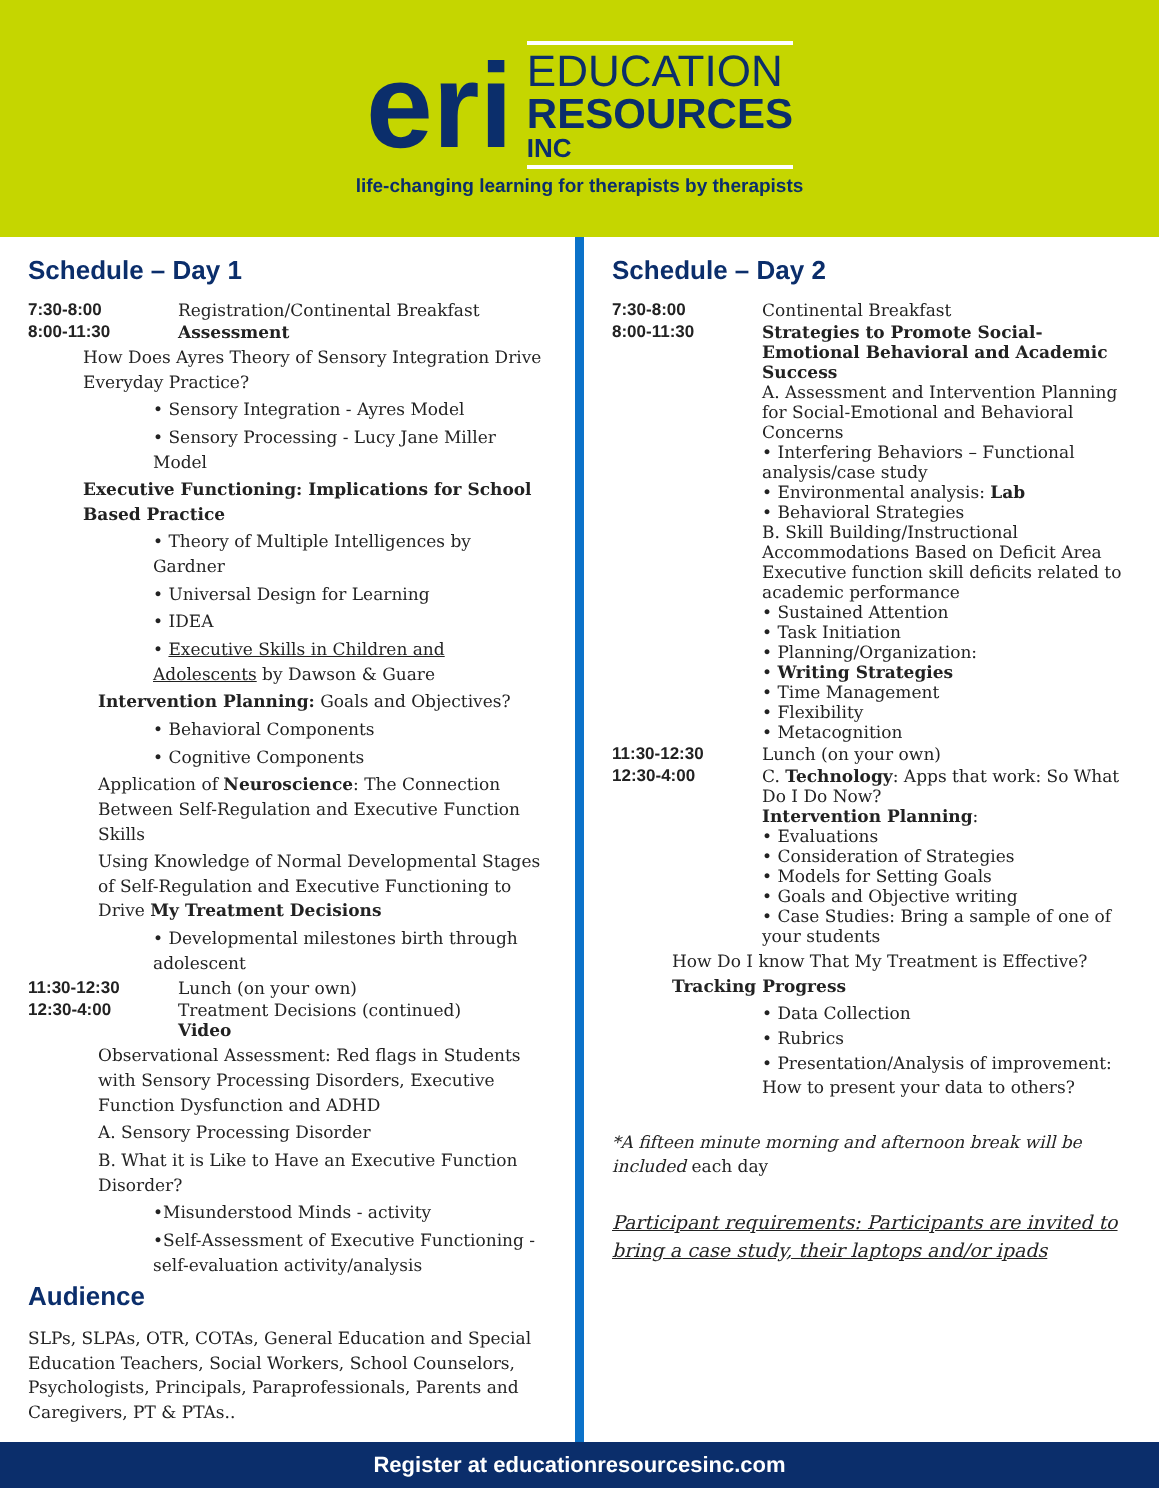eri
EDUCATION
RESOURCES
INC
life-changing learning for therapists by therapists
Schedule – Day 1
7:30-8:00 Registration/Continental Breakfast
8:00-11:30 Assessment
How Does Ayres Theory of Sensory Integration Drive Everyday Practice?
• Sensory Integration - Ayres Model
• Sensory Processing - Lucy Jane Miller Model
Executive Functioning: Implications for School Based Practice
• Theory of Multiple Intelligences by Gardner
• Universal Design for Learning
• IDEA
• Executive Skills in Children and Adolescents by Dawson & Guare
Intervention Planning: Goals and Objectives?
• Behavioral Components
• Cognitive Components
Application of Neuroscience: The Connection Between Self-Regulation and Executive Function Skills
Using Knowledge of Normal Developmental Stages of Self-Regulation and Executive Functioning to Drive My Treatment Decisions
• Developmental milestones birth through adolescent
11:30-12:30 Lunch (on your own)
12:30-4:00 Treatment Decisions (continued)
Video
Observational Assessment: Red flags in Students with Sensory Processing Disorders, Executive Function Dysfunction and ADHD
A. Sensory Processing Disorder
B. What it is Like to Have an Executive Function Disorder?
•Misunderstood Minds - activity
•Self-Assessment of Executive Functioning -self-evaluation activity/analysis
Audience
SLPs, SLPAs, OTR, COTAs, General Education and Special Education Teachers, Social Workers, School Counselors, Psychologists, Principals, Paraprofessionals, Parents and Caregivers, PT & PTAs..
Schedule – Day 2
7:30-8:00 Continental Breakfast
8:00-11:30 Strategies to Promote Social-Emotional Behavioral and Academic Success
A. Assessment and Intervention Planning for Social-Emotional and Behavioral Concerns
• Interfering Behaviors – Functional analysis/case study
• Environmental analysis: Lab
• Behavioral Strategies
B. Skill Building/Instructional Accommodations Based on Deficit Area Executive function skill deficits related to academic performance
• Sustained Attention
• Task Initiation
• Planning/Organization:
• Writing Strategies
• Time Management
• Flexibility
• Metacognition
11:30-12:30 Lunch (on your own)
12:30-4:00 C. Technology: Apps that work: So What Do I Do Now?
Intervention Planning:
• Evaluations
• Consideration of Strategies
• Models for Setting Goals
• Goals and Objective writing
• Case Studies: Bring a sample of one of your students
How Do I know That My Treatment is Effective?
Tracking Progress
• Data Collection
• Rubrics
• Presentation/Analysis of improvement: How to present your data to others?
*A fifteen minute morning and afternoon break will be included each day
Participant requirements: Participants are invited to bring a case study, their laptops and/or ipads
Register at educationresourcesinc.com